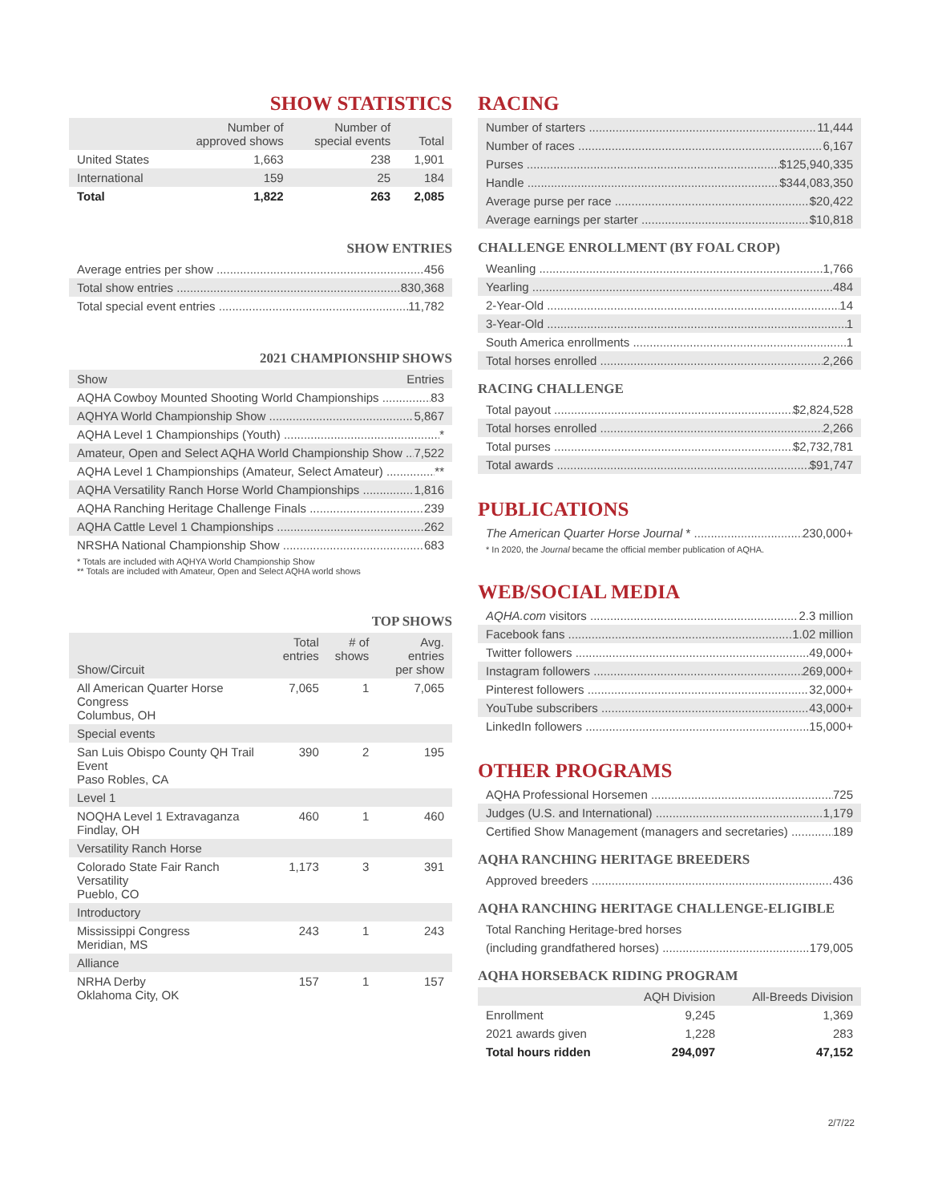SHOW STATISTICS
| | Number of approved shows | Number of special events | Total |
| --- | --- | --- | --- |
| United States | 1,663 | 238 | 1,901 |
| International | 159 | 25 | 184 |
| Total | 1,822 | 263 | 2,085 |
SHOW ENTRIES
Average entries per show 456
Total show entries 830,368
Total special event entries 11,782
2021 CHAMPIONSHIP SHOWS
Show Entries
AQHA Cowboy Mounted Shooting World Championships 83
AQHYA World Championship Show 5,867
AQHA Level 1 Championships (Youth) *
Amateur, Open and Select AQHA World Championship Show 7,522
AQHA Level 1 Championships (Amateur, Select Amateur) **
AQHA Versatility Ranch Horse World Championships 1,816
AQHA Ranching Heritage Challenge Finals 239
AQHA Cattle Level 1 Championships 262
NRSHA National Championship Show 683
* Totals are included with AQHYA World Championship Show
** Totals are included with Amateur, Open and Select AQHA world shows
TOP SHOWS
| Show/Circuit | Total entries | # of shows | Avg. entries per show |
| --- | --- | --- | --- |
| All American Quarter Horse Congress Columbus, OH | 7,065 | 1 | 7,065 |
| Special events | | | |
| San Luis Obispo County QH Trail Event Paso Robles, CA | 390 | 2 | 195 |
| Level 1 | | | |
| NOQHA Level 1 Extravaganza Findlay, OH | 460 | 1 | 460 |
| Versatility Ranch Horse | | | |
| Colorado State Fair Ranch Versatility Pueblo, CO | 1,173 | 3 | 391 |
| Introductory | | | |
| Mississippi Congress Meridian, MS | 243 | 1 | 243 |
| Alliance | | | |
| NRHA Derby Oklahoma City, OK | 157 | 1 | 157 |
RACING
Number of starters 11,444
Number of races 6,167
Purses $125,940,335
Handle $344,083,350
Average purse per race $20,422
Average earnings per starter $10,818
CHALLENGE ENROLLMENT (BY FOAL CROP)
Weanling 1,766
Yearling 484
2-Year-Old 14
3-Year-Old 1
South America enrollments 1
Total horses enrolled 2,266
RACING CHALLENGE
Total payout $2,824,528
Total horses enrolled 2,266
Total purses $2,732,781
Total awards $91,747
PUBLICATIONS
The American Quarter Horse Journal * 230,000+
* In 2020, the Journal became the official member publication of AQHA.
WEB/SOCIAL MEDIA
AQHA.com visitors 2.3 million
Facebook fans 1.02 million
Twitter followers 49,000+
Instagram followers 269,000+
Pinterest followers 32,000+
YouTube subscribers 43,000+
LinkedIn followers 15,000+
OTHER PROGRAMS
AQHA Professional Horsemen 725
Judges (U.S. and International) 1,179
Certified Show Management (managers and secretaries) 189
AQHA RANCHING HERITAGE BREEDERS
Approved breeders 436
AQHA RANCHING HERITAGE CHALLENGE-ELIGIBLE
Total Ranching Heritage-bred horses
(including grandfathered horses) 179,005
AQHA HORSEBACK RIDING PROGRAM
| | AQH Division | All-Breeds Division |
| --- | --- | --- |
| Enrollment | 9,245 | 1,369 |
| 2021 awards given | 1,228 | 283 |
| Total hours ridden | 294,097 | 47,152 |
2/7/22